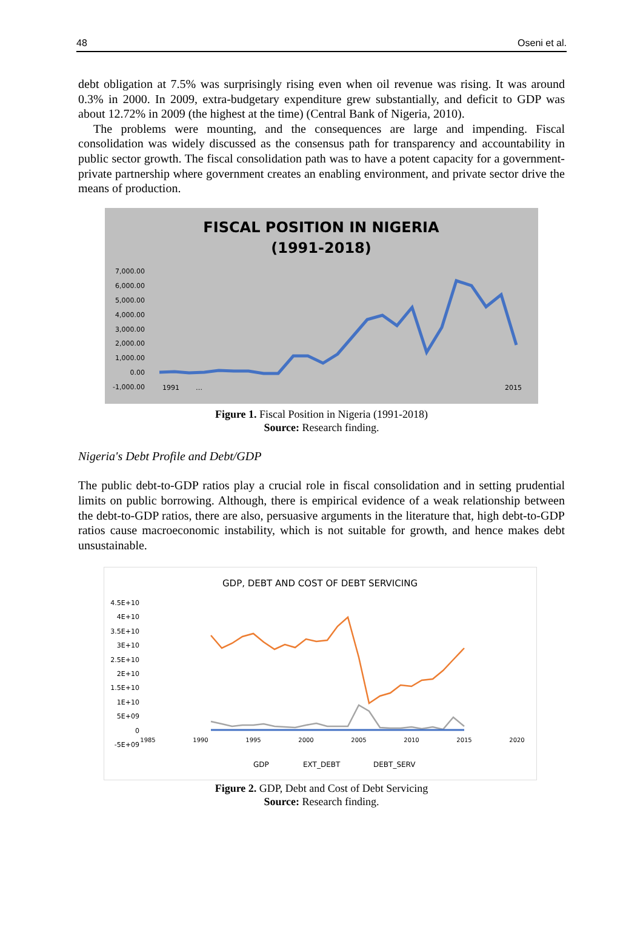48 Oseni et al.
debt obligation at 7.5% was surprisingly rising even when oil revenue was rising. It was around 0.3% in 2000. In 2009, extra-budgetary expenditure grew substantially, and deficit to GDP was about 12.72% in 2009 (the highest at the time) (Central Bank of Nigeria, 2010).
The problems were mounting, and the consequences are large and impending. Fiscal consolidation was widely discussed as the consensus path for transparency and accountability in public sector growth. The fiscal consolidation path was to have a potent capacity for a government-private partnership where government creates an enabling environment, and private sector drive the means of production.
FISCAL POSITION IN NIGERIA
(1991-2018)
7,000.00
6,000.00
5,000.00
4,000.00
3,000.00
2,000.00
1,000.00
0.00
-1,000.00
1991
…
2015
Figure 1. Fiscal Position in Nigeria (1991-2018)
Source: Research finding.
Nigeria's Debt Profile and Debt/GDP
The public debt-to-GDP ratios play a crucial role in fiscal consolidation and in setting prudential limits on public borrowing. Although, there is empirical evidence of a weak relationship between the debt-to-GDP ratios, there are also, persuasive arguments in the literature that, high debt-to-GDP ratios cause macroeconomic instability, which is not suitable for growth, and hence makes debt unsustainable.
GDP, DEBT AND COST OF DEBT SERVICING
4.5E+10
4E+10
3.5E+10
3E+10
2.5E+10
2E+10
1.5E+10
1E+10
5E+09
0
-5E+09
1985
1990
1995
2000
2005
2010
2015
2020
GDP
EXT_DEBT
DEBT_SERV
Figure 2. GDP, Debt and Cost of Debt Servicing
Source: Research finding.